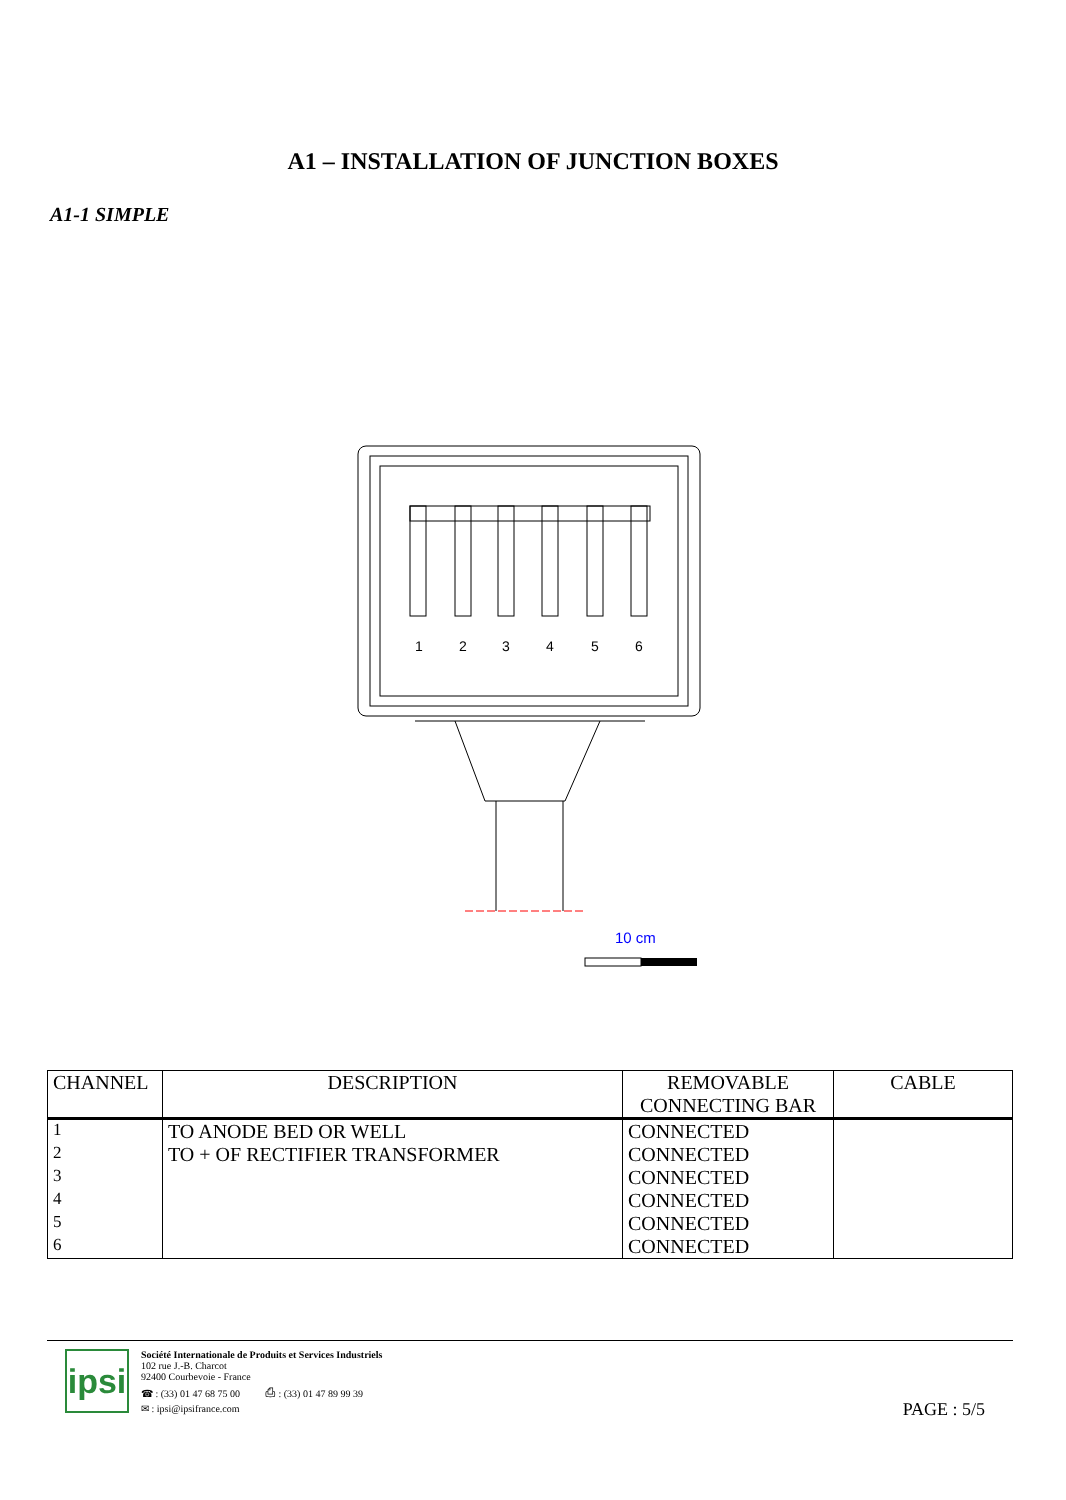A1 – INSTALLATION OF JUNCTION BOXES
A1-1 SIMPLE
1
2
3
4
5
6
10 cm
| CHANNEL | DESCRIPTION | REMOVABLE CONNECTING BAR | CABLE |
| --- | --- | --- | --- |
| 1 | TO ANODE BED OR WELL | CONNECTED | |
| 2 | TO + OF RECTIFIER TRANSFORMER | CONNECTED | |
| 3 | | CONNECTED | |
| 4 | | CONNECTED | |
| 5 | | CONNECTED | |
| 6 | | CONNECTED | |
ipsi
Société Internationale de Produits et Services Industriels
102 rue J.-B. Charcot
92400 Courbevoie - France
☎ : (33) 01 47 68 75 00 ⎙ : (33) 01 47 89 99 39
✉ : ipsi@ipsifrance.com
PAGE : 5/5